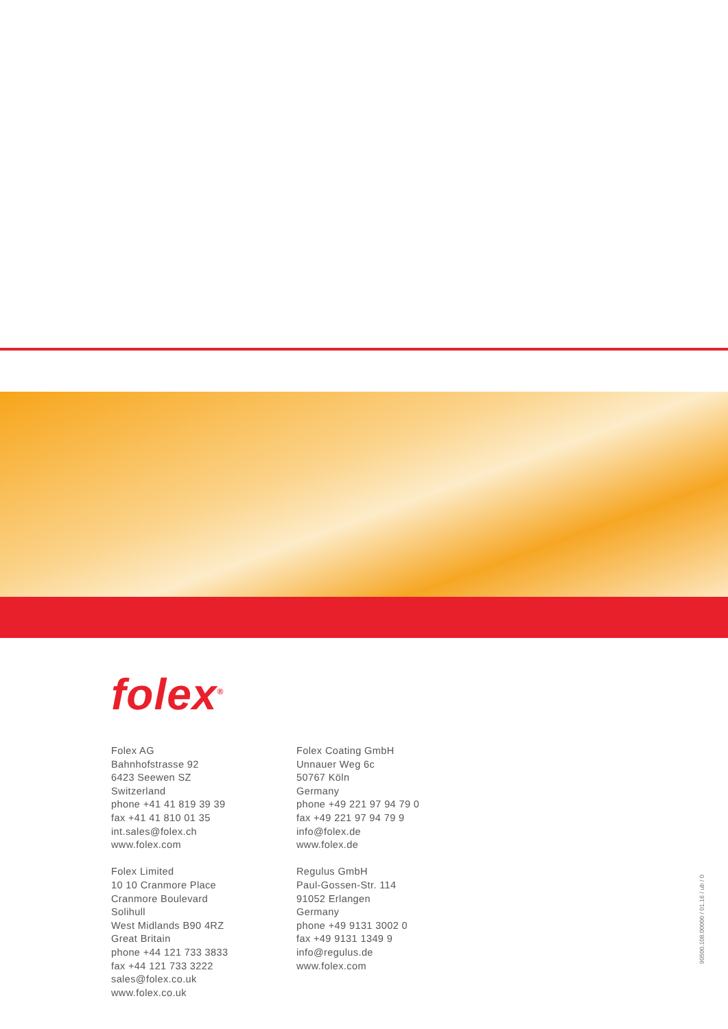folex<sup>®</sup>
Folex AG
Bahnhofstrasse 92
6423 Seewen SZ
Switzerland
phone +41 41 819 39 39
fax +41 41 810 01 35
int.sales@folex.ch
www.folex.com
Folex Limited
10 10 Cranmore Place
Cranmore Boulevard
Solihull
West Midlands B90 4RZ
Great Britain
phone +44 121 733 3833
fax +44 121 733 3222
sales@folex.co.uk
www.folex.co.uk
Folex Coating GmbH
Unnauer Weg 6c
50767 Köln
Germany
phone +49 221 97 94 79 0
fax +49 221 97 94 79 9
info@folex.de
www.folex.de
Regulus GmbH
Paul-Gossen-Str. 114
91052 Erlangen
Germany
phone +49 9131 3002 0
fax +49 9131 1349 9
info@regulus.de
www.folex.com
90500.108.00000 / 01.16 / ub / 0